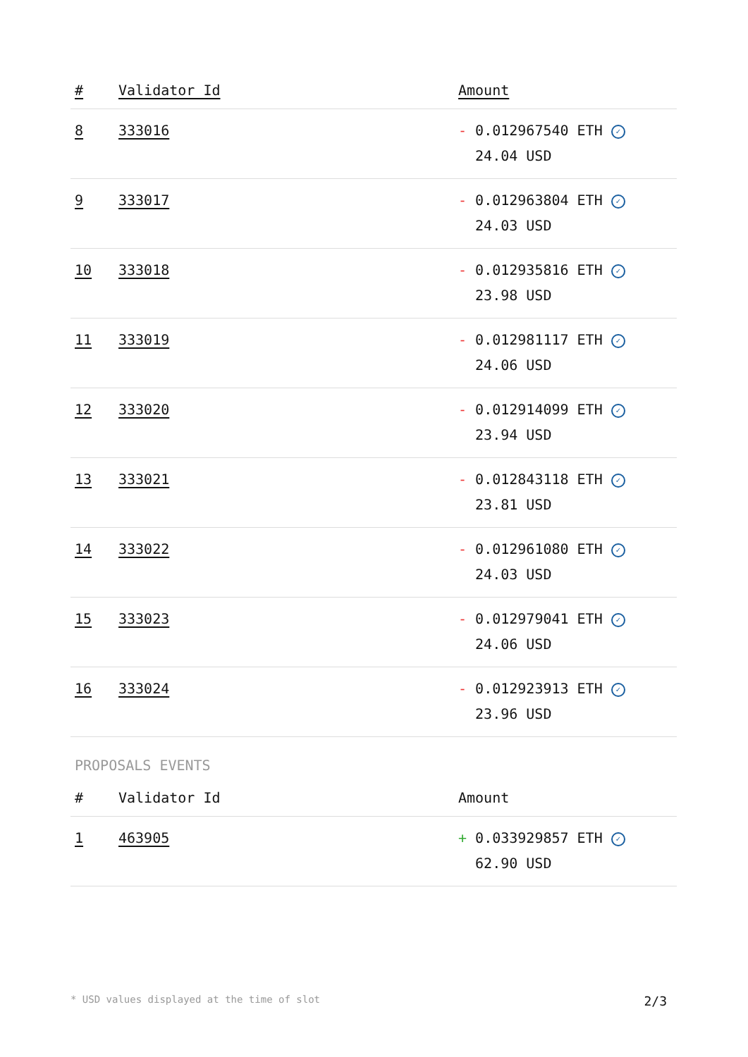| # | Validator Id | Amount |
| --- | --- | --- |
| 8 | 333016 | - 0.012967540 ETH ✓ 24.04 USD |
| 9 | 333017 | - 0.012963804 ETH ✓ 24.03 USD |
| 10 | 333018 | - 0.012935816 ETH ✓ 23.98 USD |
| 11 | 333019 | - 0.012981117 ETH ✓ 24.06 USD |
| 12 | 333020 | - 0.012914099 ETH ✓ 23.94 USD |
| 13 | 333021 | - 0.012843118 ETH ✓ 23.81 USD |
| 14 | 333022 | - 0.012961080 ETH ✓ 24.03 USD |
| 15 | 333023 | - 0.012979041 ETH ✓ 24.06 USD |
| 16 | 333024 | - 0.012923913 ETH ✓ 23.96 USD |
PROPOSALS EVENTS
| # | Validator Id | Amount |
| --- | --- | --- |
| 1 | 463905 | + 0.033929857 ETH ✓ 62.90 USD |
* USD values displayed at the time of slot 2/3